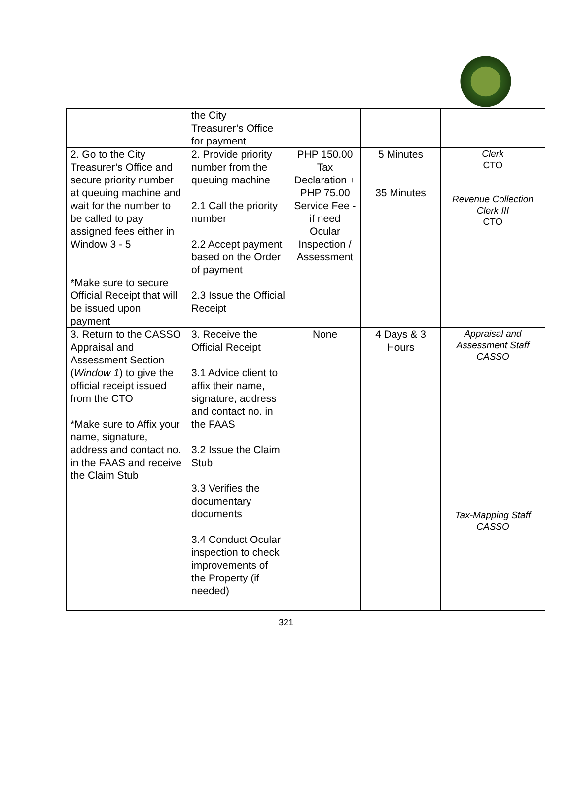| | the City Treasurer’s Office for payment | | | |
| 2. Go to the City Treasurer’s Office and secure priority number at queuing machine and wait for the number to be called to pay assigned fees either in Window 3 - 5 *Make sure to secure Official Receipt that will be issued upon payment | 2. Provide priority number from the queuing machine 2.1 Call the priority number 2.2 Accept payment based on the Order of payment 2.3 Issue the Official Receipt | PHP 150.00 Tax Declaration + PHP 75.00 Service Fee - if need Ocular Inspection / Assessment | 5 Minutes 35 Minutes | Clerk CTO Revenue Collection Clerk III CTO |
| 3. Return to the CASSO Appraisal and Assessment Section ( Window 1 ) to give the official receipt issued from the CTO *Make sure to Affix your name, signature, address and contact no. in the FAAS and receive the Claim Stub | 3. Receive the Official Receipt 3.1 Advice client to affix their name, signature, address and contact no. in the FAAS 3.2 Issue the Claim Stub 3.3 Verifies the documentary documents 3.4 Conduct Ocular inspection to check improvements of the Property (if needed) | None | 4 Days & 3 Hours | Appraisal and Assessment Staff CASSO Tax-Mapping Staff CASSO |
321